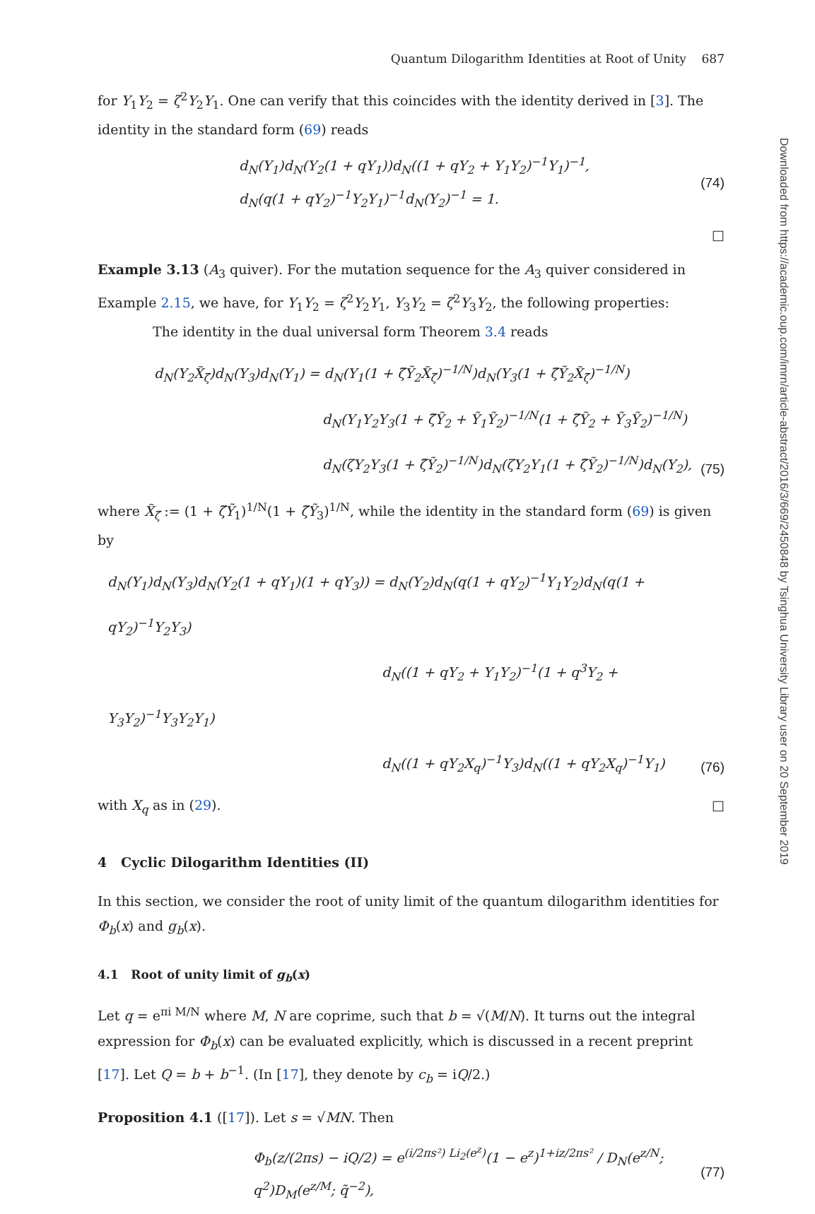Quantum Dilogarithm Identities at Root of Unity 687
for Y<sub>1</sub>Y<sub>2</sub> = ζ<sup>2</sup>Y<sub>2</sub>Y<sub>1</sub>. One can verify that this coincides with the identity derived in [3]. The identity in the standard form (69) reads
d<sub>N</sub>(Y<sub>1</sub>)d<sub>N</sub>(Y<sub>2</sub>(1 + qY<sub>1</sub>))d<sub>N</sub>((1 + qY<sub>2</sub> + Y<sub>1</sub>Y<sub>2</sub>)<sup>−1</sup>Y<sub>1</sub>)<sup>−1</sup>,
d<sub>N</sub>(q(1 + qY<sub>2</sub>)<sup>−1</sup>Y<sub>2</sub>Y<sub>1</sub>)<sup>−1</sup>d<sub>N</sub>(Y<sub>2</sub>)<sup>−1</sup> = 1.
(74)
□
Example 3.13 (A<sub>3</sub> quiver). For the mutation sequence for the A<sub>3</sub> quiver considered in Example 2.15, we have, for Y<sub>1</sub>Y<sub>2</sub> = ζ<sup>2</sup>Y<sub>2</sub>Y<sub>1</sub>, Y<sub>3</sub>Y<sub>2</sub> = ζ<sup>2</sup>Y<sub>3</sub>Y<sub>2</sub>, the following properties:
The identity in the dual universal form Theorem 3.4 reads
d<sub>N</sub>(Y<sub>2</sub>X̃<sub>ζ̃</sub>)d<sub>N</sub>(Y<sub>3</sub>)d<sub>N</sub>(Y<sub>1</sub>) = d<sub>N</sub>(Y<sub>1</sub>(1 + ζ̃Ỹ<sub>2</sub>X̃<sub>ζ̃</sub>)<sup>−1/N</sup>)d<sub>N</sub>(Y<sub>3</sub>(1 + ζ̃Ỹ<sub>2</sub>X̃<sub>ζ̃</sub>)<sup>−1/N</sup>)
d<sub>N</sub>(Y<sub>1</sub>Y<sub>2</sub>Y<sub>3</sub>(1 + ζ̃Ỹ<sub>2</sub> + Ỹ<sub>1</sub>Ỹ<sub>2</sub>)<sup>−1/N</sup>(1 + ζ̃Ỹ<sub>2</sub> + Ỹ<sub>3</sub>Ỹ<sub>2</sub>)<sup>−1/N</sup>)
d<sub>N</sub>(ζY<sub>2</sub>Y<sub>3</sub>(1 + ζ̃Ỹ<sub>2</sub>)<sup>−1/N</sup>)d<sub>N</sub>(ζY<sub>2</sub>Y<sub>1</sub>(1 + ζ̃Ỹ<sub>2</sub>)<sup>−1/N</sup>)d<sub>N</sub>(Y<sub>2</sub>),
(75)
where X̃<sub>ζ̃</sub> := (1 + ζ̃Ỹ<sub>1</sub>)<sup>1/N</sup>(1 + ζ̃Ỹ<sub>3</sub>)<sup>1/N</sup>, while the identity in the standard form (69) is given by
d<sub>N</sub>(Y<sub>1</sub>)d<sub>N</sub>(Y<sub>3</sub>)d<sub>N</sub>(Y<sub>2</sub>(1 + qY<sub>1</sub>)(1 + qY<sub>3</sub>)) = d<sub>N</sub>(Y<sub>2</sub>)d<sub>N</sub>(q(1 + qY<sub>2</sub>)<sup>−1</sup>Y<sub>1</sub>Y<sub>2</sub>)d<sub>N</sub>(q(1 + qY<sub>2</sub>)<sup>−1</sup>Y<sub>2</sub>Y<sub>3</sub>)
d<sub>N</sub>((1 + qY<sub>2</sub> + Y<sub>1</sub>Y<sub>2</sub>)<sup>−1</sup>(1 + q<sup>3</sup>Y<sub>2</sub> + Y<sub>3</sub>Y<sub>2</sub>)<sup>−1</sup>Y<sub>3</sub>Y<sub>2</sub>Y<sub>1</sub>)
d<sub>N</sub>((1 + qY<sub>2</sub>X<sub>q</sub>)<sup>−1</sup>Y<sub>3</sub>)d<sub>N</sub>((1 + qY<sub>2</sub>X<sub>q</sub>)<sup>−1</sup>Y<sub>1</sub>)
(76)
with X<sub>q</sub> as in (29). □
4 Cyclic Dilogarithm Identities (II)
In this section, we consider the root of unity limit of the quantum dilogarithm identities for Φ<sub>b</sub>(x) and g<sub>b</sub>(x).
4.1 Root of unity limit of g<sub>b</sub>(x)
Let q = e<sup>πi M/N</sup> where M, N are coprime, such that b = √(M/N). It turns out the integral expression for Φ<sub>b</sub>(x) can be evaluated explicitly, which is discussed in a recent preprint [17]. Let Q = b + b<sup>−1</sup>. (In [17], they denote by c<sub>b</sub> = iQ/2.)
Proposition 4.1 ([17]). Let s = √MN. Then
Φ<sub>b</sub>(z/(2πs) − iQ/2) = e<sup>(i/2πs²) Li<sub>2</sub>(e<sup>z</sup>)</sup>(1 − e<sup>z</sup>)<sup>1+iz/2πs²</sup> / D<sub>N</sub>(e<sup>z/N</sup>; q<sup>2</sup>)D<sub>M</sub>(e<sup>z/M</sup>; q̃<sup>−2</sup>),
(77)
Downloaded from https://academic.oup.com/imrn/article-abstract/2016/3/669/2450848 by Tsinghua University Library user on 20 September 2019